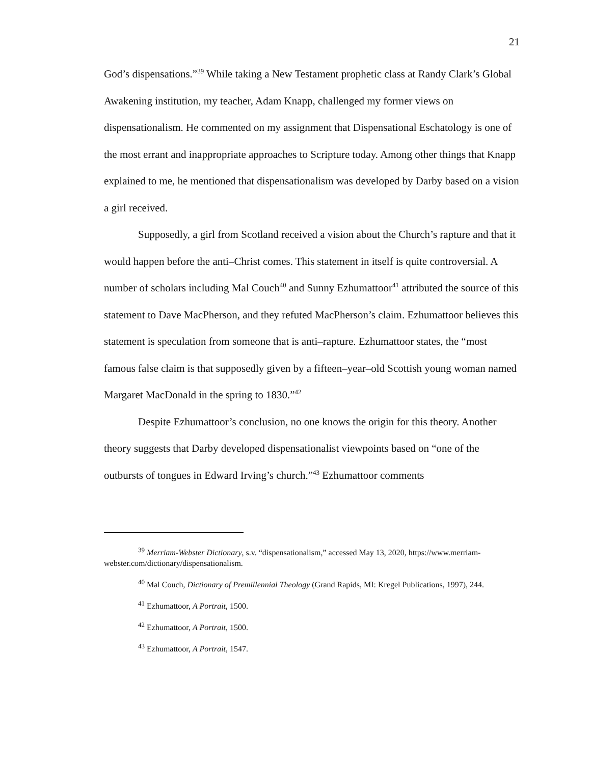21
God’s dispensations.”<sup>39</sup> While taking a New Testament prophetic class at Randy Clark’s Global Awakening institution, my teacher, Adam Knapp, challenged my former views on dispensationalism. He commented on my assignment that Dispensational Eschatology is one of the most errant and inappropriate approaches to Scripture today. Among other things that Knapp explained to me, he mentioned that dispensationalism was developed by Darby based on a vision a girl received.
Supposedly, a girl from Scotland received a vision about the Church’s rapture and that it would happen before the anti–Christ comes. This statement in itself is quite controversial. A number of scholars including Mal Couch<sup>40</sup> and Sunny Ezhumattoor<sup>41</sup> attributed the source of this statement to Dave MacPherson, and they refuted MacPherson’s claim. Ezhumattoor believes this statement is speculation from someone that is anti–rapture. Ezhumattoor states, the “most famous false claim is that supposedly given by a fifteen–year–old Scottish young woman named Margaret MacDonald in the spring to 1830.”<sup>42</sup>
Despite Ezhumattoor’s conclusion, no one knows the origin for this theory. Another theory suggests that Darby developed dispensationalist viewpoints based on “one of the outbursts of tongues in Edward Irving’s church.”<sup>43</sup> Ezhumattoor comments
<sup>39</sup> Merriam-Webster Dictionary, s.v. “dispensationalism,” accessed May 13, 2020, https://www.merriam-webster.com/dictionary/dispensationalism.
<sup>40</sup> Mal Couch, Dictionary of Premillennial Theology (Grand Rapids, MI: Kregel Publications, 1997), 244.
<sup>41</sup> Ezhumattoor, A Portrait, 1500.
<sup>42</sup> Ezhumattoor, A Portrait, 1500.
<sup>43</sup> Ezhumattoor, A Portrait, 1547.